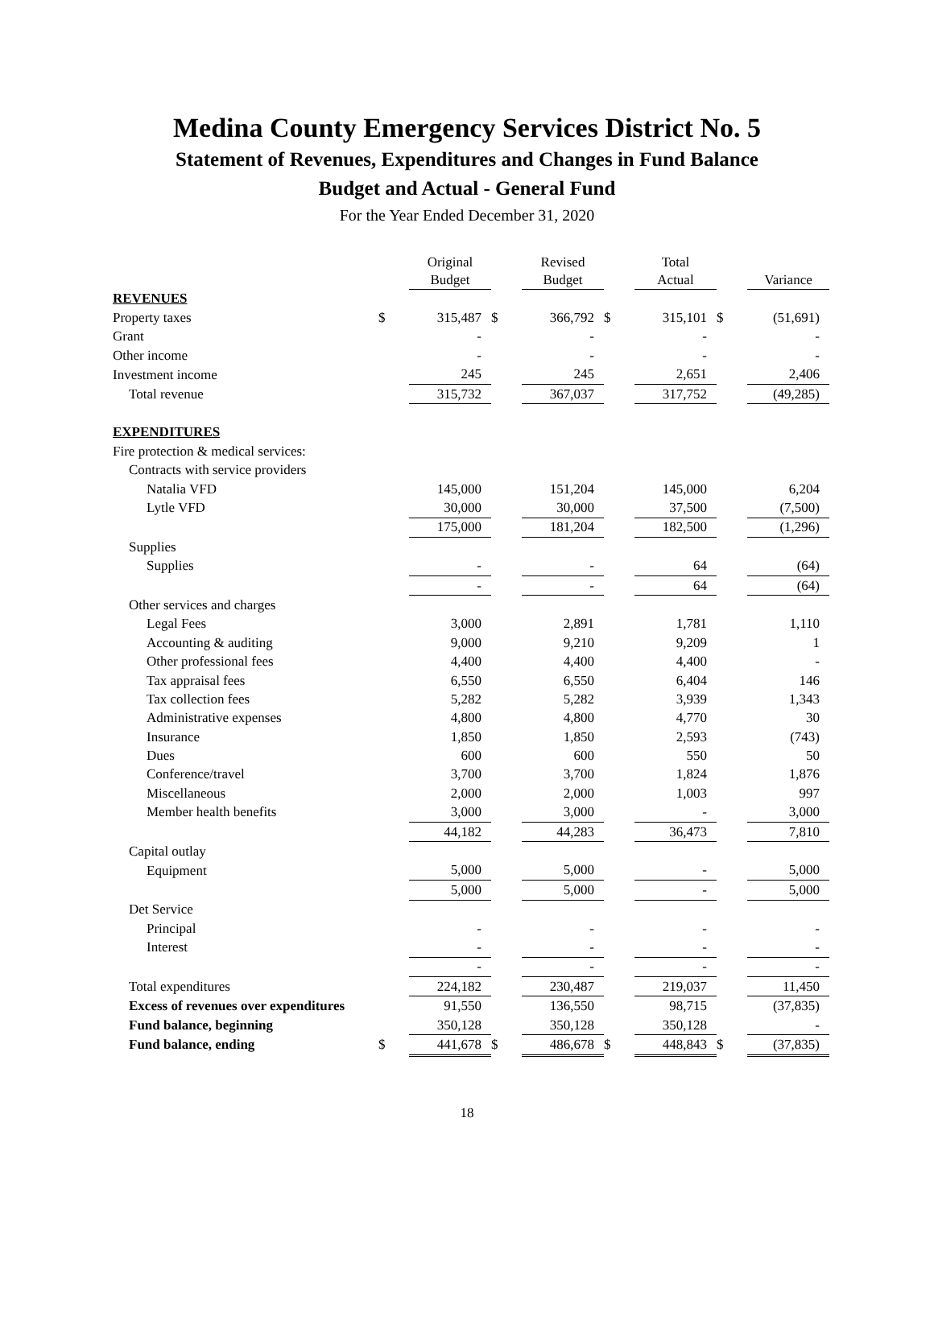Medina County Emergency Services District No. 5
Statement of Revenues, Expenditures and Changes in Fund Balance
Budget and Actual - General Fund
For the Year Ended December 31, 2020
| | | Original Budget | | Revised Budget | | Total Actual | | Variance |
| REVENUES | | | | | | | | |
| Property taxes | $ | 315,487 | $ | 366,792 | $ | 315,101 | $ | (51,691) |
| Grant | | - | | - | | - | | - |
| Other income | | - | | - | | - | | - |
| Investment income | | 245 | | 245 | | 2,651 | | 2,406 |
| Total revenue | | 315,732 | | 367,037 | | 317,752 | | (49,285) |
| EXPENDITURES | | | | | | | | |
| Fire protection & medical services: | | | | | | | | |
| Contracts with service providers | | | | | | | | |
| Natalia VFD | | 145,000 | | 151,204 | | 145,000 | | 6,204 |
| Lytle VFD | | 30,000 | | 30,000 | | 37,500 | | (7,500) |
| | | 175,000 | | 181,204 | | 182,500 | | (1,296) |
| Supplies | | | | | | | | |
| Supplies | | - | | - | | 64 | | (64) |
| | | - | | - | | 64 | | (64) |
| Other services and charges | | | | | | | | |
| Legal Fees | | 3,000 | | 2,891 | | 1,781 | | 1,110 |
| Accounting & auditing | | 9,000 | | 9,210 | | 9,209 | | 1 |
| Other professional fees | | 4,400 | | 4,400 | | 4,400 | | - |
| Tax appraisal fees | | 6,550 | | 6,550 | | 6,404 | | 146 |
| Tax collection fees | | 5,282 | | 5,282 | | 3,939 | | 1,343 |
| Administrative expenses | | 4,800 | | 4,800 | | 4,770 | | 30 |
| Insurance | | 1,850 | | 1,850 | | 2,593 | | (743) |
| Dues | | 600 | | 600 | | 550 | | 50 |
| Conference/travel | | 3,700 | | 3,700 | | 1,824 | | 1,876 |
| Miscellaneous | | 2,000 | | 2,000 | | 1,003 | | 997 |
| Member health benefits | | 3,000 | | 3,000 | | - | | 3,000 |
| | | 44,182 | | 44,283 | | 36,473 | | 7,810 |
| Capital outlay | | | | | | | | |
| Equipment | | 5,000 | | 5,000 | | - | | 5,000 |
| | | 5,000 | | 5,000 | | - | | 5,000 |
| Det Service | | | | | | | | |
| Principal | | - | | - | | - | | - |
| Interest | | - | | - | | - | | - |
| | | - | | - | | - | | - |
| Total expenditures | | 224,182 | | 230,487 | | 219,037 | | 11,450 |
| Excess of revenues over expenditures | | 91,550 | | 136,550 | | 98,715 | | (37,835) |
| Fund balance, beginning | | 350,128 | | 350,128 | | 350,128 | | - |
| Fund balance, ending | $ | 441,678 | $ | 486,678 | $ | 448,843 | $ | (37,835) |
18